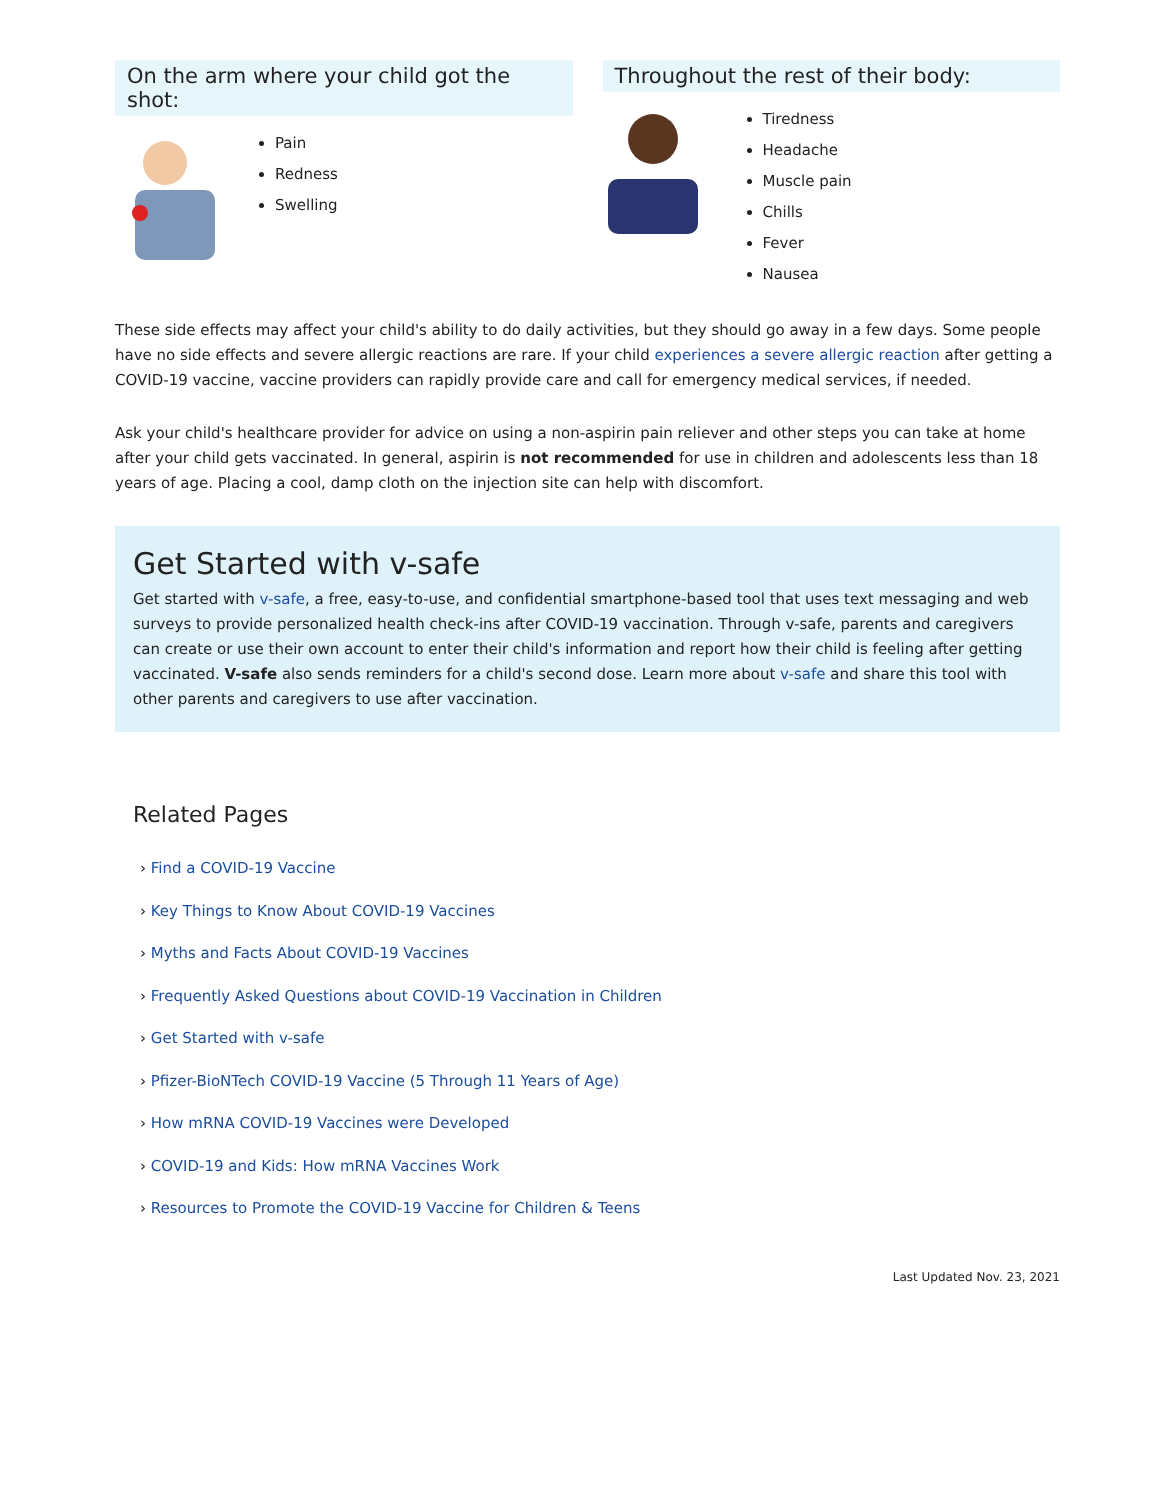On the arm where your child got the shot:
Pain
Redness
Swelling
Throughout the rest of their body:
Tiredness
Headache
Muscle pain
Chills
Fever
Nausea
These side effects may affect your child's ability to do daily activities, but they should go away in a few days. Some people have no side effects and severe allergic reactions are rare. If your child experiences a severe allergic reaction after getting a COVID-19 vaccine, vaccine providers can rapidly provide care and call for emergency medical services, if needed.
Ask your child's healthcare provider for advice on using a non-aspirin pain reliever and other steps you can take at home after your child gets vaccinated. In general, aspirin is not recommended for use in children and adolescents less than 18 years of age. Placing a cool, damp cloth on the injection site can help with discomfort.
Get Started with v-safe
Get started with v-safe, a free, easy-to-use, and confidential smartphone-based tool that uses text messaging and web surveys to provide personalized health check-ins after COVID-19 vaccination. Through v-safe, parents and caregivers can create or use their own account to enter their child's information and report how their child is feeling after getting vaccinated. V-safe also sends reminders for a child's second dose. Learn more about v-safe and share this tool with other parents and caregivers to use after vaccination.
Related Pages
› Find a COVID-19 Vaccine
› Key Things to Know About COVID-19 Vaccines
› Myths and Facts About COVID-19 Vaccines
› Frequently Asked Questions about COVID-19 Vaccination in Children
› Get Started with v-safe
› Pfizer-BioNTech COVID-19 Vaccine (5 Through 11 Years of Age)
› How mRNA COVID-19 Vaccines were Developed
› COVID-19 and Kids: How mRNA Vaccines Work
› Resources to Promote the COVID-19 Vaccine for Children & Teens
Last Updated Nov. 23, 2021